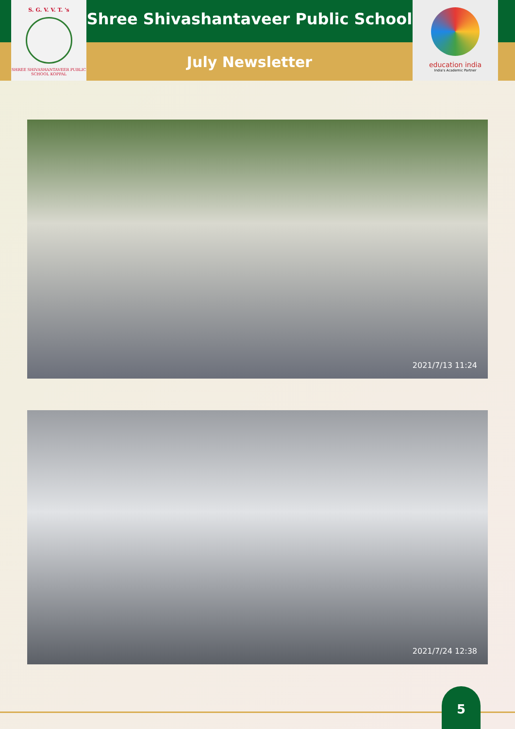S. G. V. V. T. 's
SHREE SHIVASHANTAVEER PUBLIC SCHOOL KOPPAL
Shree Shivashantaveer Public School
July Newsletter
education india
India's Academic Partner
2021/7/13 11:24
2021/7/24 12:38
5